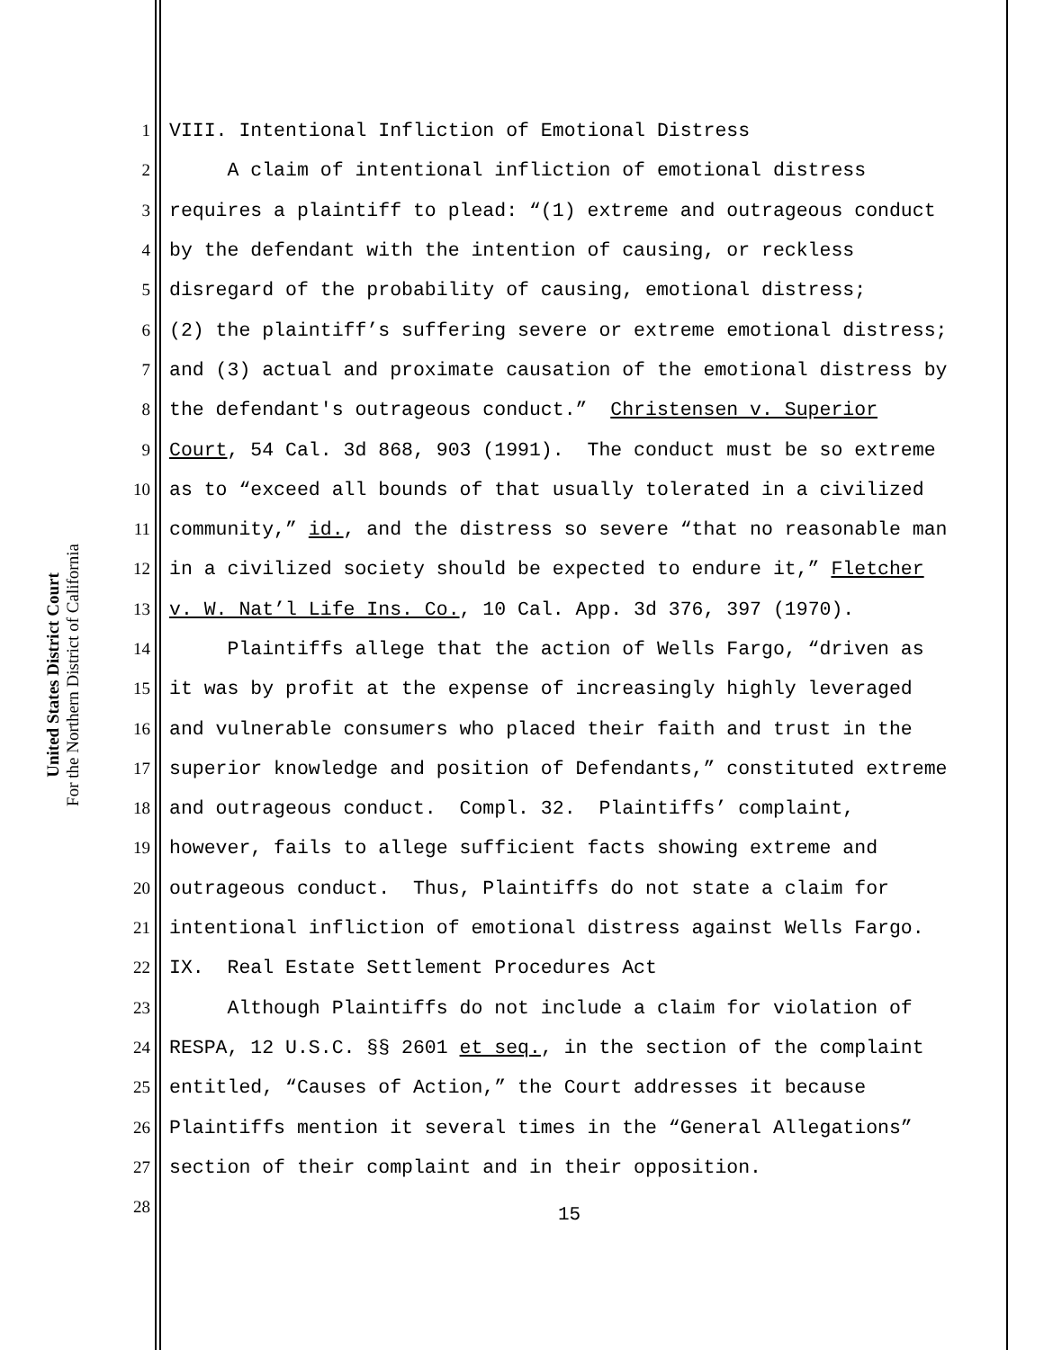United States District Court
For the Northern District of California
1 VIII. Intentional Infliction of Emotional Distress
2 A claim of intentional infliction of emotional distress
3 requires a plaintiff to plead: “(1) extreme and outrageous conduct
4 by the defendant with the intention of causing, or reckless
5 disregard of the probability of causing, emotional distress;
6 (2) the plaintiff’s suffering severe or extreme emotional distress;
7 and (3) actual and proximate causation of the emotional distress by
8 the defendant's outrageous conduct.” Christensen v. Superior
9 Court, 54 Cal. 3d 868, 903 (1991). The conduct must be so extreme
10 as to “exceed all bounds of that usually tolerated in a civilized
11 community,” id., and the distress so severe “that no reasonable man
12 in a civilized society should be expected to endure it,” Fletcher
13 v. W. Nat’l Life Ins. Co., 10 Cal. App. 3d 376, 397 (1970).
14 Plaintiffs allege that the action of Wells Fargo, “driven as
15 it was by profit at the expense of increasingly highly leveraged
16 and vulnerable consumers who placed their faith and trust in the
17 superior knowledge and position of Defendants,” constituted extreme
18 and outrageous conduct. Compl. 32. Plaintiffs’ complaint,
19 however, fails to allege sufficient facts showing extreme and
20 outrageous conduct. Thus, Plaintiffs do not state a claim for
21 intentional infliction of emotional distress against Wells Fargo.
22 IX. Real Estate Settlement Procedures Act
23 Although Plaintiffs do not include a claim for violation of
24 RESPA, 12 U.S.C. §§ 2601 et seq., in the section of the complaint
25 entitled, “Causes of Action,” the Court addresses it because
26 Plaintiffs mention it several times in the “General Allegations”
27 section of their complaint and in their opposition.
28
15